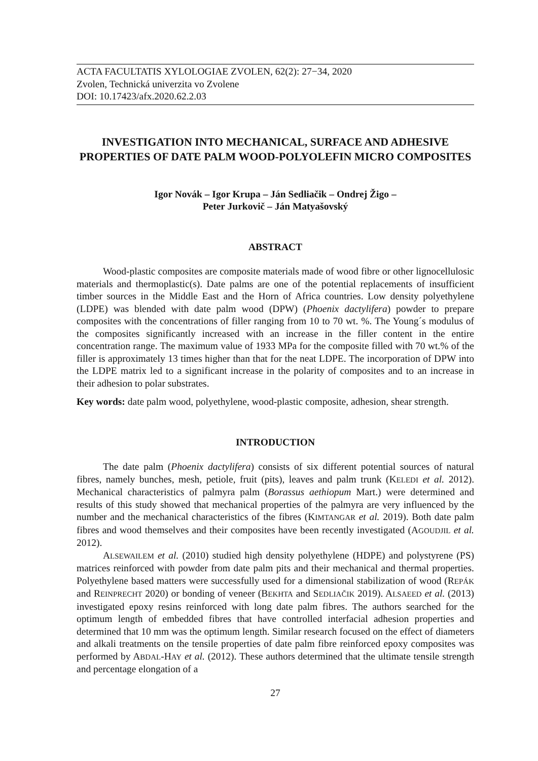ACTA FACULTATIS XYLOLOGIAE ZVOLEN, 62(2): 27−34, 2020
Zvolen, Technická univerzita vo Zvolene
DOI: 10.17423/afx.2020.62.2.03
INVESTIGATION INTO MECHANICAL, SURFACE AND ADHESIVE PROPERTIES OF DATE PALM WOOD-POLYOLEFIN MICRO COMPOSITES
Igor Novák – Igor Krupa – Ján Sedliačik – Ondrej Žigo –
Peter Jurkovič – Ján Matyašovský
ABSTRACT
Wood-plastic composites are composite materials made of wood fibre or other lignocellulosic materials and thermoplastic(s). Date palms are one of the potential replacements of insufficient timber sources in the Middle East and the Horn of Africa countries. Low density polyethylene (LDPE) was blended with date palm wood (DPW) (Phoenix dactylifera) powder to prepare composites with the concentrations of filler ranging from 10 to 70 wt. %. The Young´s modulus of the composites significantly increased with an increase in the filler content in the entire concentration range. The maximum value of 1933 MPa for the composite filled with 70 wt.% of the filler is approximately 13 times higher than that for the neat LDPE. The incorporation of DPW into the LDPE matrix led to a significant increase in the polarity of composites and to an increase in their adhesion to polar substrates.
Key words: date palm wood, polyethylene, wood-plastic composite, adhesion, shear strength.
INTRODUCTION
The date palm (Phoenix dactylifera) consists of six different potential sources of natural fibres, namely bunches, mesh, petiole, fruit (pits), leaves and palm trunk (KELEDI et al. 2012). Mechanical characteristics of palmyra palm (Borassus aethiopum Mart.) were determined and results of this study showed that mechanical properties of the palmyra are very influenced by the number and the mechanical characteristics of the fibres (KIMTANGAR et al. 2019). Both date palm fibres and wood themselves and their composites have been recently investigated (AGOUDJIL et al. 2012).
ALSEWAILEM et al. (2010) studied high density polyethylene (HDPE) and polystyrene (PS) matrices reinforced with powder from date palm pits and their mechanical and thermal properties. Polyethylene based matters were successfully used for a dimensional stabilization of wood (REPÁK and REINPRECHT 2020) or bonding of veneer (BEKHTA and SEDLIAČIK 2019). ALSAEED et al. (2013) investigated epoxy resins reinforced with long date palm fibres. The authors searched for the optimum length of embedded fibres that have controlled interfacial adhesion properties and determined that 10 mm was the optimum length. Similar research focused on the effect of diameters and alkali treatments on the tensile properties of date palm fibre reinforced epoxy composites was performed by ABDAL-HAY et al. (2012). These authors determined that the ultimate tensile strength and percentage elongation of a
27